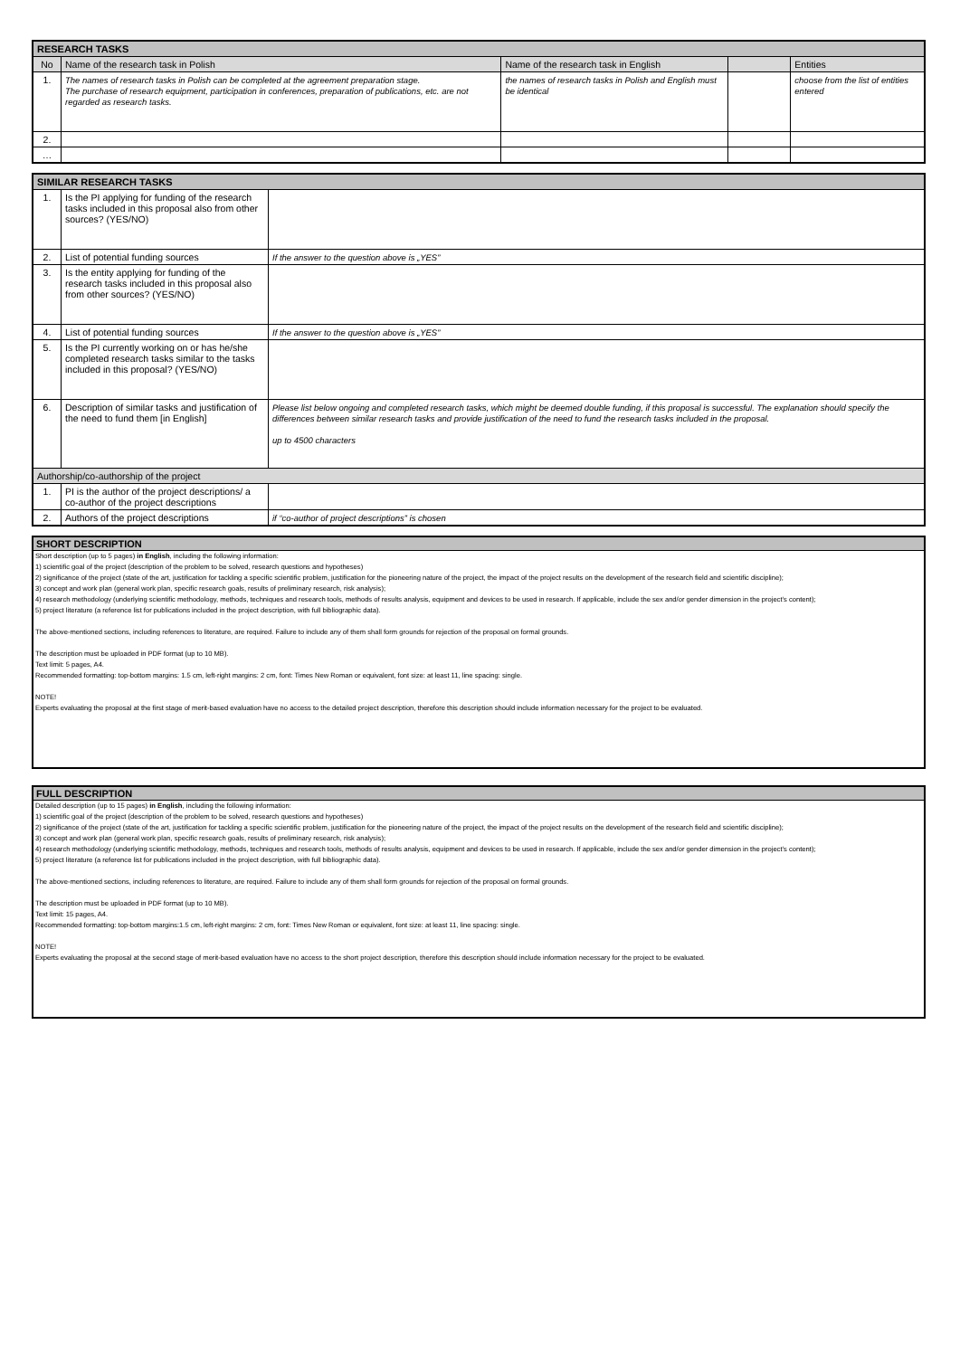| RESEARCH TASKS | | | | |
| --- | --- | --- | --- | --- |
| No | Name of the research task in Polish | Name of the research task in English | | Entities |
| 1. | The names of research tasks in Polish can be completed at the agreement preparation stage. The purchase of research equipment, participation in conferences, preparation of publications, etc. are not regarded as research tasks. | the names of research tasks in Polish and English must be identical | | choose from the list of entities entered |
| 2. | | | | |
| … | | | | |
| SIMILAR RESEARCH TASKS | | |
| --- | --- | --- |
| 1. | Is the PI applying for funding of the research tasks included in this proposal also from other sources? (YES/NO) | |
| 2. | List of potential funding sources | If the answer to the question above is „YES” |
| 3. | Is the entity applying for funding of the research tasks included in this proposal also from other sources? (YES/NO) | |
| 4. | List of potential funding sources | If the answer to the question above is „YES” |
| 5. | Is the PI currently working on or has he/she completed research tasks similar to the tasks included in this proposal? (YES/NO) | |
| 6. | Description of similar tasks and justification of the need to fund them [in English] | Please list below ongoing and completed research tasks, which might be deemed double funding, if this proposal is successful. The explanation should specify the differences between similar research tasks and provide justification of the need to fund the research tasks included in the proposal. up to 4500 characters |
| Authorship/co-authorship of the project | | |
| 1. | PI is the author of the project descriptions/ a co-author of the project descriptions | |
| 2. | Authors of the project descriptions | if “co-author of project descriptions” is chosen |
SHORT DESCRIPTION
Short description (up to 5 pages) in English, including the following information:
1) scientific goal of the project (description of the problem to be solved, research questions and hypotheses)
2) significance of the project (state of the art, justification for tackling a specific scientific problem, justification for the pioneering nature of the project, the impact of the project results on the development of the research field and scientific discipline);
3) concept and work plan (general work plan, specific research goals, results of preliminary research, risk analysis);
4) research methodology (underlying scientific methodology, methods, techniques and research tools, methods of results analysis, equipment and devices to be used in research. If applicable, include the sex and/or gender dimension in the project’s content);
5) project literature (a reference list for publications included in the project description, with full bibliographic data).
The above-mentioned sections, including references to literature, are required. Failure to include any of them shall form grounds for rejection of the proposal on formal grounds.
The description must be uploaded in PDF format (up to 10 MB).
Text limit: 5 pages, A4.
Recommended formatting: top-bottom margins: 1.5 cm, left-right margins: 2 cm, font: Times New Roman or equivalent, font size: at least 11, line spacing: single.
NOTE!
Experts evaluating the proposal at the first stage of merit-based evaluation have no access to the detailed project description, therefore this description should include information necessary for the project to be evaluated.
FULL DESCRIPTION
Detailed description (up to 15 pages) in English, including the following information:
1) scientific goal of the project (description of the problem to be solved, research questions and hypotheses)
2) significance of the project (state of the art, justification for tackling a specific scientific problem, justification for the pioneering nature of the project, the impact of the project results on the development of the research field and scientific discipline);
3) concept and work plan (general work plan, specific research goals, results of preliminary research, risk analysis);
4) research methodology (underlying scientific methodology, methods, techniques and research tools, methods of results analysis, equipment and devices to be used in research. If applicable, include the sex and/or gender dimension in the project’s content);
5) project literature (a reference list for publications included in the project description, with full bibliographic data).
The above-mentioned sections, including references to literature, are required. Failure to include any of them shall form grounds for rejection of the proposal on formal grounds.
The description must be uploaded in PDF format (up to 10 MB).
Text limit: 15 pages, A4.
Recommended formatting: top-bottom margins:1.5 cm, left-right margins: 2 cm, font: Times New Roman or equivalent, font size: at least 11, line spacing: single.
NOTE!
Experts evaluating the proposal at the second stage of merit-based evaluation have no access to the short project description, therefore this description should include information necessary for the project to be evaluated.